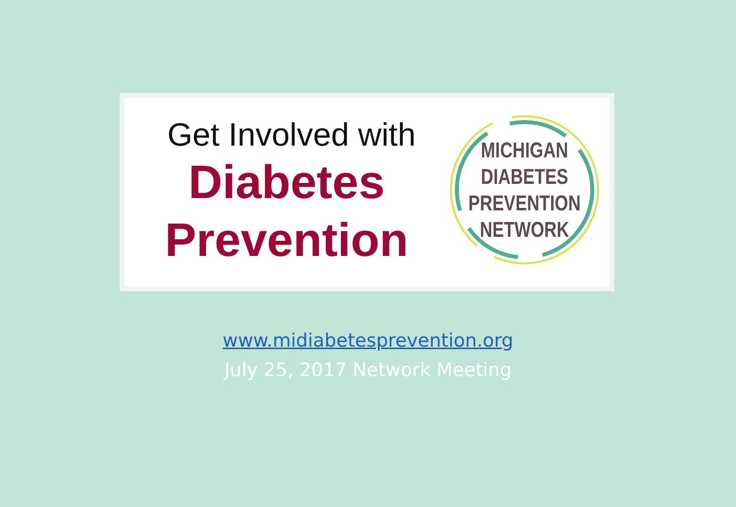Get Involved with
Diabetes
Prevention
MICHIGAN
DIABETES
PREVENTION
NETWORK
www.midiabetesprevention.org
July 25, 2017 Network Meeting